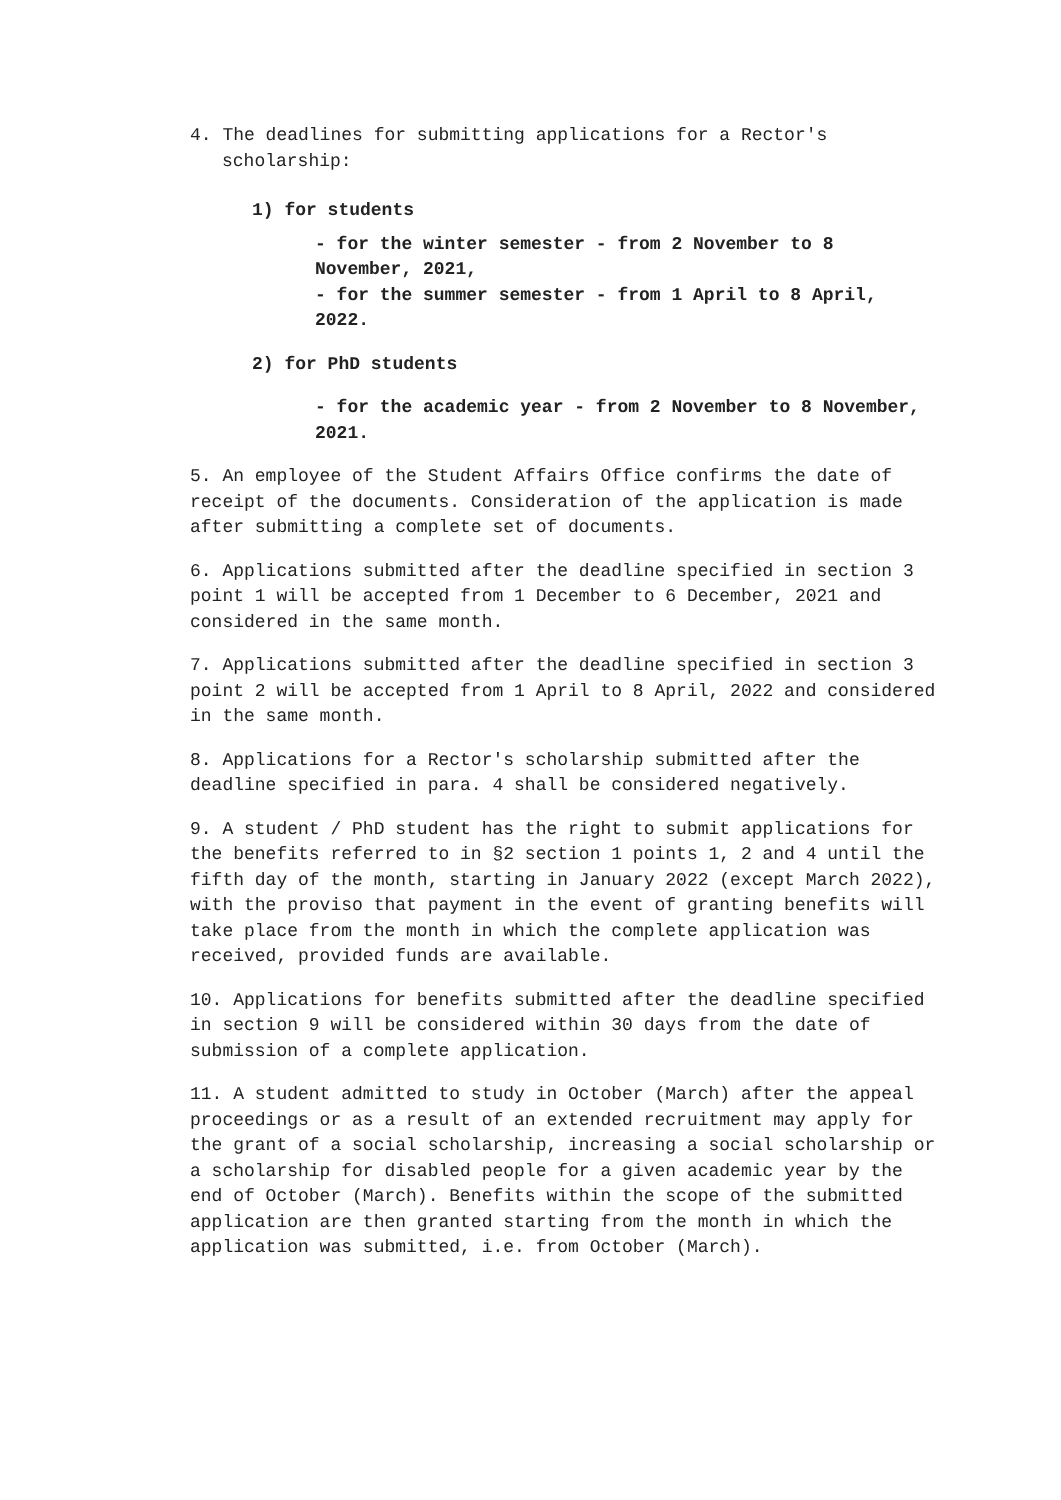4. The deadlines for submitting applications for a Rector's scholarship:
1) for students
- for the winter semester - from 2 November to 8 November, 2021,
- for the summer semester - from 1 April to 8 April, 2022.
2) for PhD students
- for the academic year - from 2 November to 8 November, 2021.
5. An employee of the Student Affairs Office confirms the date of receipt of the documents. Consideration of the application is made after submitting a complete set of documents.
6. Applications submitted after the deadline specified in section 3 point 1 will be accepted from 1 December to 6 December, 2021 and considered in the same month.
7. Applications submitted after the deadline specified in section 3 point 2 will be accepted from 1 April to 8 April, 2022 and considered in the same month.
8. Applications for a Rector's scholarship submitted after the deadline specified in para. 4 shall be considered negatively.
9. A student / PhD student has the right to submit applications for the benefits referred to in §2 section 1 points 1, 2 and 4 until the fifth day of the month, starting in January 2022 (except March 2022), with the proviso that payment in the event of granting benefits will take place from the month in which the complete application was received, provided funds are available.
10. Applications for benefits submitted after the deadline specified in section 9 will be considered within 30 days from the date of submission of a complete application.
11. A student admitted to study in October (March) after the appeal proceedings or as a result of an extended recruitment may apply for the grant of a social scholarship, increasing a social scholarship or a scholarship for disabled people for a given academic year by the end of October (March). Benefits within the scope of the submitted application are then granted starting from the month in which the application was submitted, i.e. from October (March).